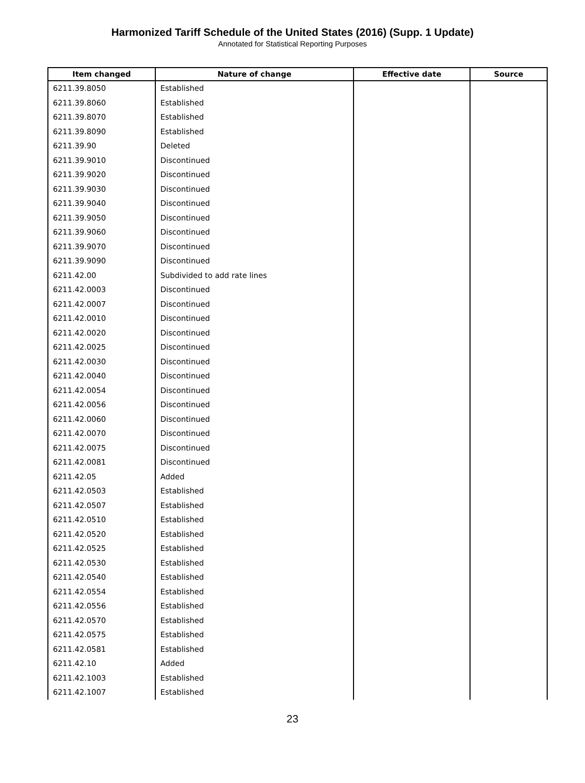Harmonized Tariff Schedule of the United States (2016) (Supp. 1 Update)
Annotated for Statistical Reporting Purposes
| Item changed | Nature of change | Effective date | Source |
| --- | --- | --- | --- |
| 6211.39.8050 | Established | | |
| 6211.39.8060 | Established | | |
| 6211.39.8070 | Established | | |
| 6211.39.8090 | Established | | |
| 6211.39.90 | Deleted | | |
| 6211.39.9010 | Discontinued | | |
| 6211.39.9020 | Discontinued | | |
| 6211.39.9030 | Discontinued | | |
| 6211.39.9040 | Discontinued | | |
| 6211.39.9050 | Discontinued | | |
| 6211.39.9060 | Discontinued | | |
| 6211.39.9070 | Discontinued | | |
| 6211.39.9090 | Discontinued | | |
| 6211.42.00 | Subdivided to add rate lines | | |
| 6211.42.0003 | Discontinued | | |
| 6211.42.0007 | Discontinued | | |
| 6211.42.0010 | Discontinued | | |
| 6211.42.0020 | Discontinued | | |
| 6211.42.0025 | Discontinued | | |
| 6211.42.0030 | Discontinued | | |
| 6211.42.0040 | Discontinued | | |
| 6211.42.0054 | Discontinued | | |
| 6211.42.0056 | Discontinued | | |
| 6211.42.0060 | Discontinued | | |
| 6211.42.0070 | Discontinued | | |
| 6211.42.0075 | Discontinued | | |
| 6211.42.0081 | Discontinued | | |
| 6211.42.05 | Added | | |
| 6211.42.0503 | Established | | |
| 6211.42.0507 | Established | | |
| 6211.42.0510 | Established | | |
| 6211.42.0520 | Established | | |
| 6211.42.0525 | Established | | |
| 6211.42.0530 | Established | | |
| 6211.42.0540 | Established | | |
| 6211.42.0554 | Established | | |
| 6211.42.0556 | Established | | |
| 6211.42.0570 | Established | | |
| 6211.42.0575 | Established | | |
| 6211.42.0581 | Established | | |
| 6211.42.10 | Added | | |
| 6211.42.1003 | Established | | |
| 6211.42.1007 | Established | | |
23